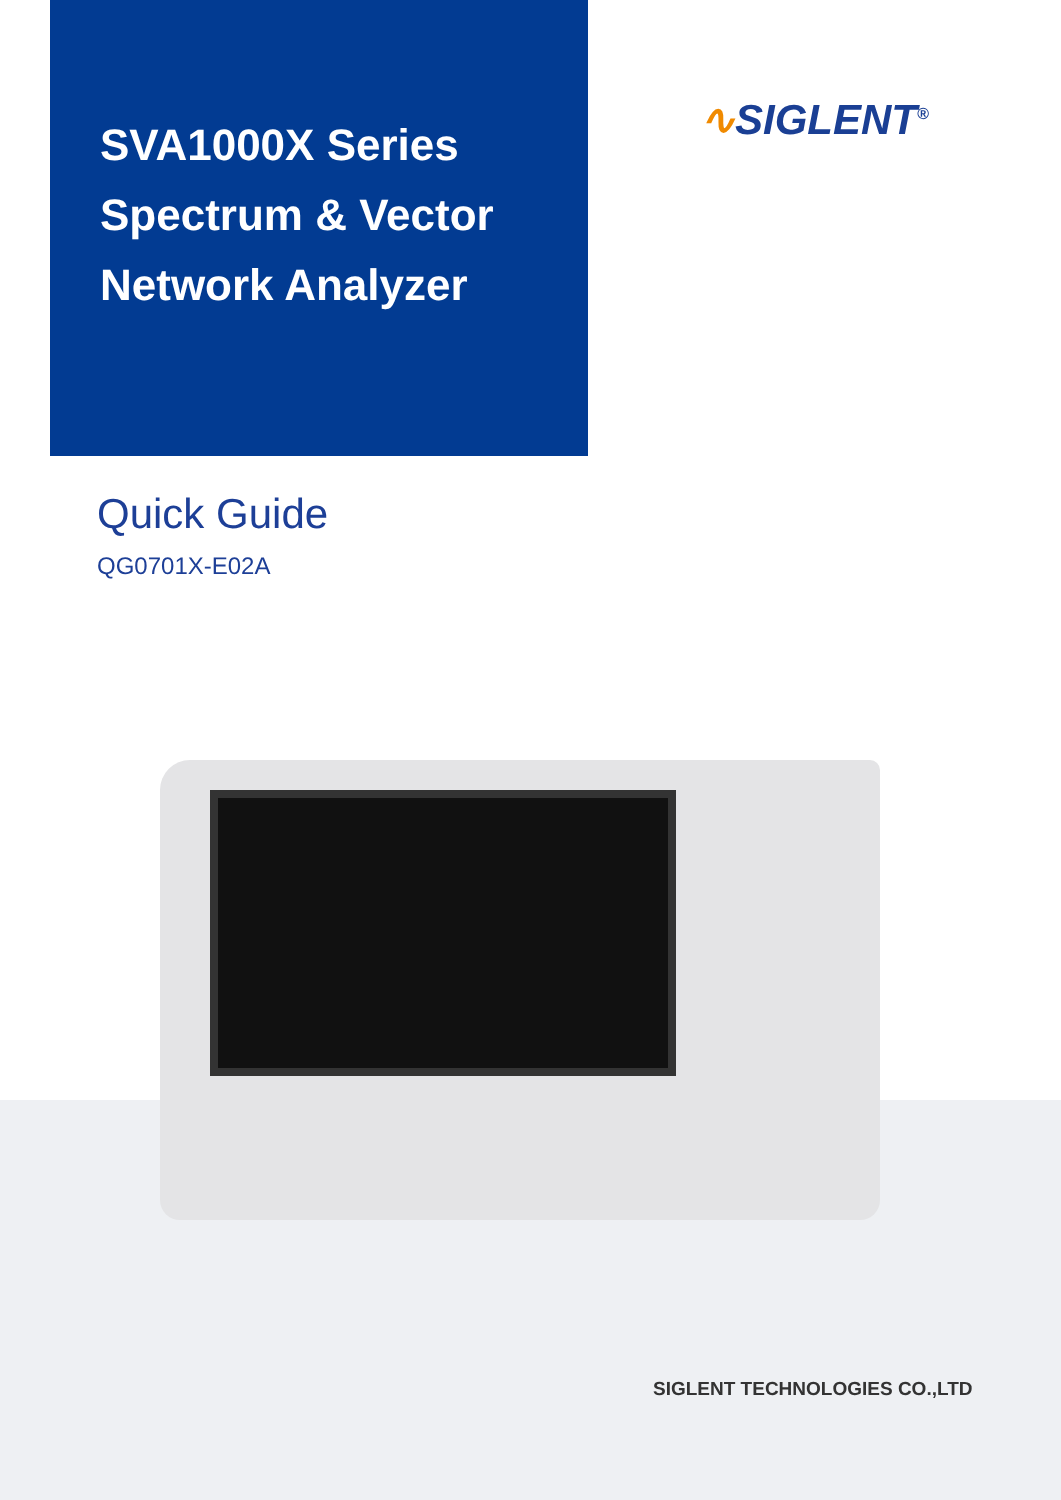SVA1000X Series Spectrum & Vector Network Analyzer
∿SIGLENT<sup>®</sup>
Quick Guide
QG0701X-E02A
SIGLENT TECHNOLOGIES CO.,LTD